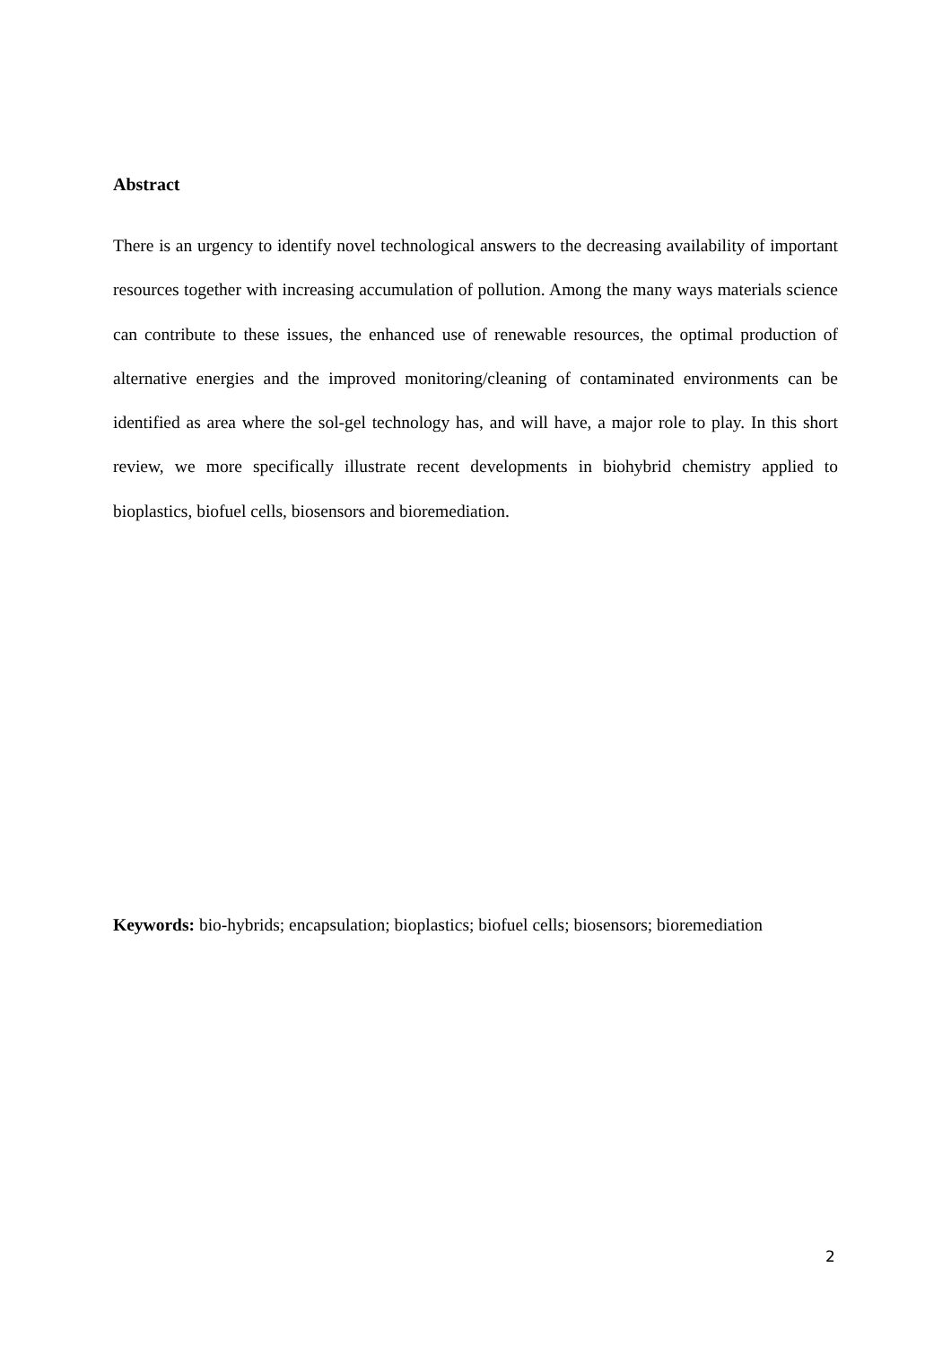Abstract
There is an urgency to identify novel technological answers to the decreasing availability of important resources together with increasing accumulation of pollution. Among the many ways materials science can contribute to these issues, the enhanced use of renewable resources, the optimal production of alternative energies and the improved monitoring/cleaning of contaminated environments can be identified as area where the sol-gel technology has, and will have, a major role to play. In this short review, we more specifically illustrate recent developments in biohybrid chemistry applied to bioplastics, biofuel cells, biosensors and bioremediation.
Keywords: bio-hybrids; encapsulation; bioplastics; biofuel cells; biosensors; bioremediation
2